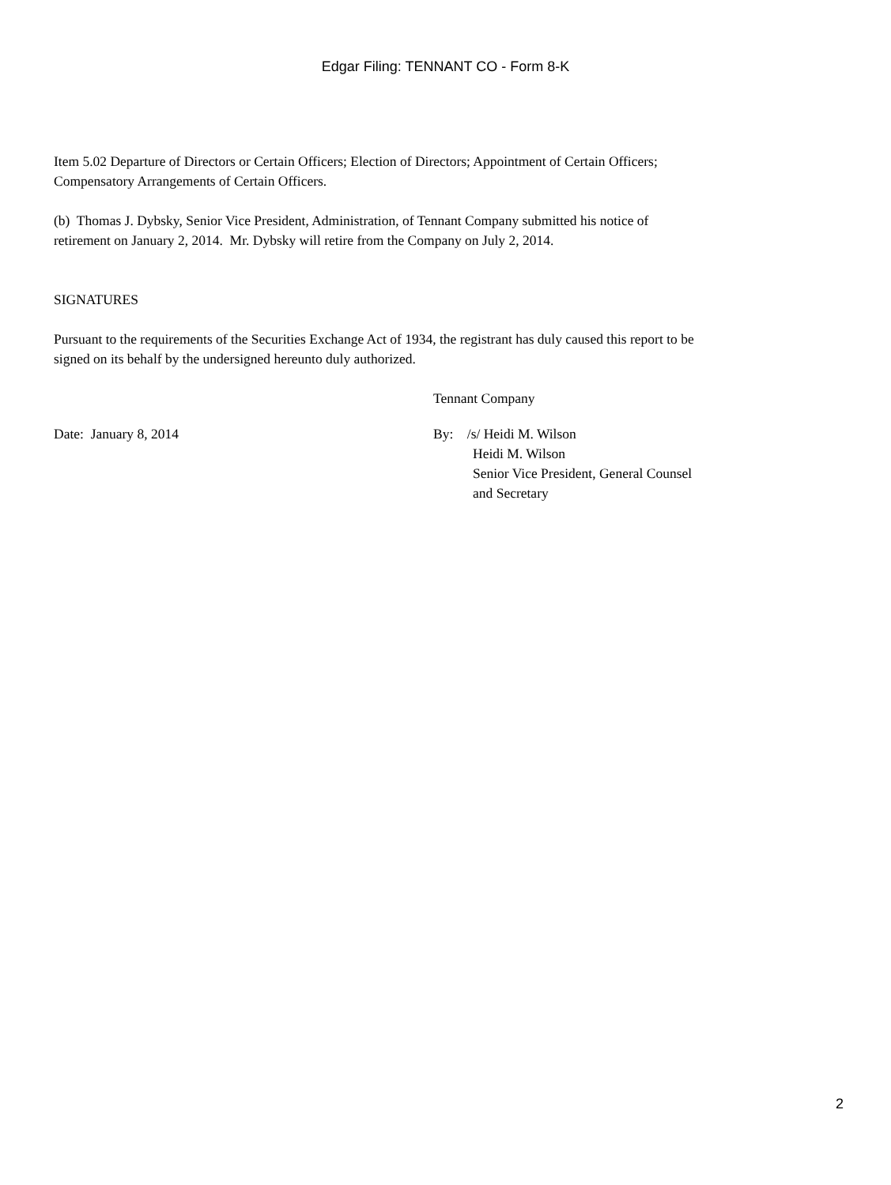Edgar Filing: TENNANT CO - Form 8-K
Item 5.02 Departure of Directors or Certain Officers; Election of Directors; Appointment of Certain Officers;
Compensatory Arrangements of Certain Officers.
(b) Thomas J. Dybsky, Senior Vice President, Administration, of Tennant Company submitted his notice of
retirement on January 2, 2014. Mr. Dybsky will retire from the Company on July 2, 2014.
SIGNATURES
Pursuant to the requirements of the Securities Exchange Act of 1934, the registrant has duly caused this report to be
signed on its behalf by the undersigned hereunto duly authorized.
Tennant Company
Date: January 8, 2014 By: /s/ Heidi M. Wilson
Heidi M. Wilson
Senior Vice President, General Counsel
and Secretary
2